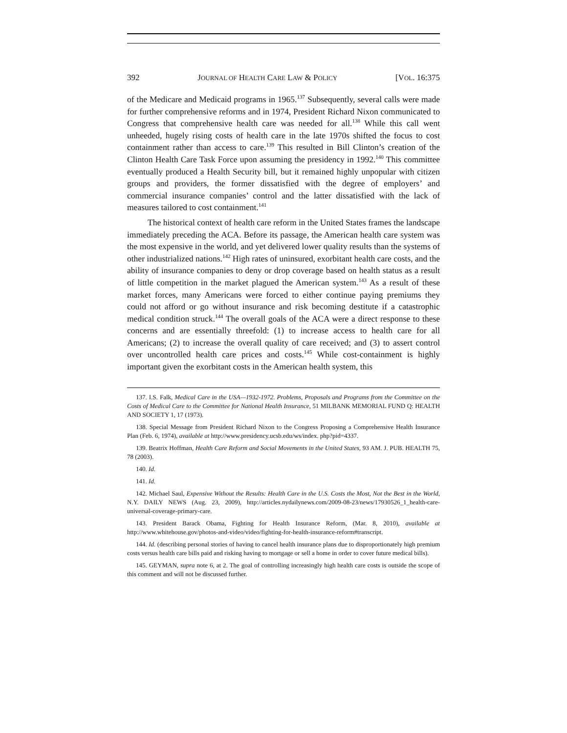392 JOURNAL OF HEALTH CARE LAW & POLICY [VOL. 16:375
of the Medicare and Medicaid programs in 1965.<sup>137</sup> Subsequently, several calls were made for further comprehensive reforms and in 1974, President Richard Nixon communicated to Congress that comprehensive health care was needed for all.<sup>138</sup> While this call went unheeded, hugely rising costs of health care in the late 1970s shifted the focus to cost containment rather than access to care.<sup>139</sup> This resulted in Bill Clinton’s creation of the Clinton Health Care Task Force upon assuming the presidency in 1992.<sup>140</sup> This committee eventually produced a Health Security bill, but it remained highly unpopular with citizen groups and providers, the former dissatisfied with the degree of employers’ and commercial insurance companies’ control and the latter dissatisfied with the lack of measures tailored to cost containment.<sup>141</sup>
The historical context of health care reform in the United States frames the landscape immediately preceding the ACA. Before its passage, the American health care system was the most expensive in the world, and yet delivered lower quality results than the systems of other industrialized nations.<sup>142</sup> High rates of uninsured, exorbitant health care costs, and the ability of insurance companies to deny or drop coverage based on health status as a result of little competition in the market plagued the American system.<sup>143</sup> As a result of these market forces, many Americans were forced to either continue paying premiums they could not afford or go without insurance and risk becoming destitute if a catastrophic medical condition struck.<sup>144</sup> The overall goals of the ACA were a direct response to these concerns and are essentially threefold: (1) to increase access to health care for all Americans; (2) to increase the overall quality of care received; and (3) to assert control over uncontrolled health care prices and costs.<sup>145</sup> While cost-containment is highly important given the exorbitant costs in the American health system, this
137. I.S. Falk, Medical Care in the USA—1932-1972. Problems, Proposals and Programs from the Committee on the Costs of Medical Care to the Committee for National Health Insurance, 51 MILBANK MEMORIAL FUND Q: HEALTH AND SOCIETY 1, 17 (1973).
138. Special Message from President Richard Nixon to the Congress Proposing a Comprehensive Health Insurance Plan (Feb. 6, 1974), available at http://www.presidency.ucsb.edu/ws/index. php?pid=4337.
139. Beatrix Hoffman, Health Care Reform and Social Movements in the United States, 93 AM. J. PUB. HEALTH 75, 78 (2003).
140. Id.
141. Id.
142. Michael Saul, Expensive Without the Results: Health Care in the U.S. Costs the Most, Not the Best in the World, N.Y. DAILY NEWS (Aug. 23, 2009), http://articles.nydailynews.com/2009-08-23/news/17930526_1_health-care-universal-coverage-primary-care.
143. President Barack Obama, Fighting for Health Insurance Reform, (Mar. 8, 2010), available at http://www.whitehouse.gov/photos-and-video/video/fighting-for-health-insurance-reform#transcript.
144. Id. (describing personal stories of having to cancel health insurance plans due to disproportionately high premium costs versus health care bills paid and risking having to mortgage or sell a home in order to cover future medical bills).
145. GEYMAN, supra note 6, at 2. The goal of controlling increasingly high health care costs is outside the scope of this comment and will not be discussed further.